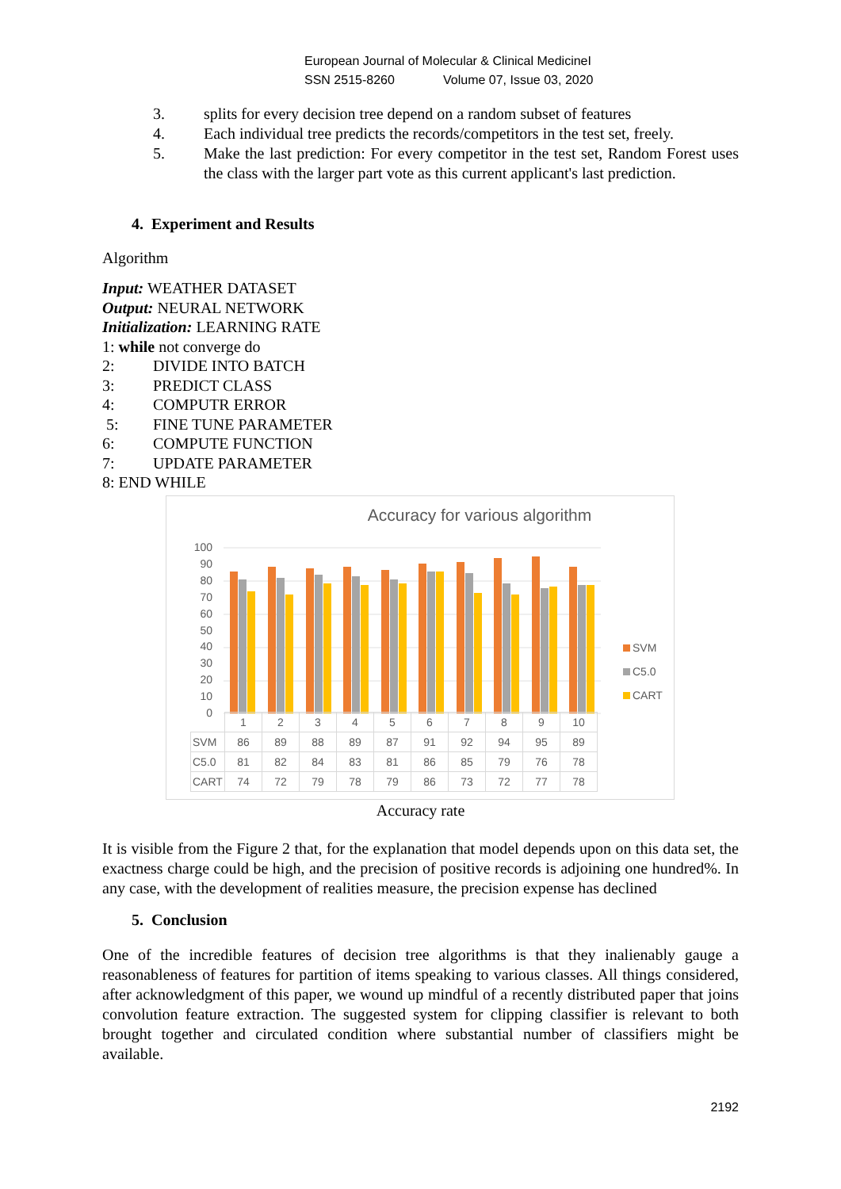European Journal of Molecular & Clinical MedicineI
SSN 2515-8260 Volume 07, Issue 03, 2020
3. splits for every decision tree depend on a random subset of features
4. Each individual tree predicts the records/competitors in the test set, freely.
5. Make the last prediction: For every competitor in the test set, Random Forest uses the class with the larger part vote as this current applicant's last prediction.
4. Experiment and Results
Algorithm
Input: WEATHER DATASET
Output: NEURAL NETWORK
Initialization: LEARNING RATE
1: while not converge do
2: DIVIDE INTO BATCH
3: PREDICT CLASS
4: COMPUTR ERROR
5: FINE TUNE PARAMETER
6: COMPUTE FUNCTION
7: UPDATE PARAMETER
8: END WHILE
Accuracy for various algorithm
100
90
80
70
60
50
40
30
20
10
0
SVM
C5.0
CART
| | 1 | 2 | 3 | 4 | 5 | 6 | 7 | 8 | 9 | 10 |
| SVM | 86 | 89 | 88 | 89 | 87 | 91 | 92 | 94 | 95 | 89 |
| C5.0 | 81 | 82 | 84 | 83 | 81 | 86 | 85 | 79 | 76 | 78 |
| CART | 74 | 72 | 79 | 78 | 79 | 86 | 73 | 72 | 77 | 78 |
Accuracy rate
It is visible from the Figure 2 that, for the explanation that model depends upon on this data set, the exactness charge could be high, and the precision of positive records is adjoining one hundred%. In any case, with the development of realities measure, the precision expense has declined
5. Conclusion
One of the incredible features of decision tree algorithms is that they inalienably gauge a reasonableness of features for partition of items speaking to various classes. All things considered, after acknowledgment of this paper, we wound up mindful of a recently distributed paper that joins convolution feature extraction. The suggested system for clipping classifier is relevant to both brought together and circulated condition where substantial number of classifiers might be available.
2192